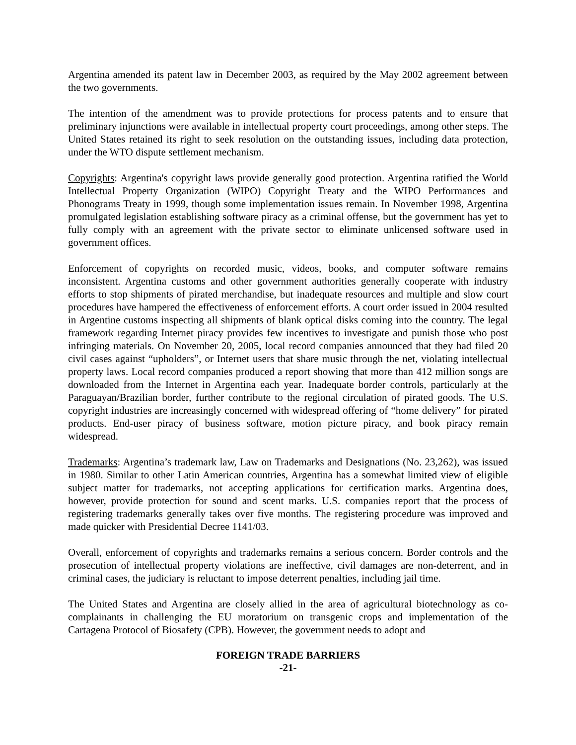Argentina amended its patent law in December 2003, as required by the May 2002 agreement between the two governments.
The intention of the amendment was to provide protections for process patents and to ensure that preliminary injunctions were available in intellectual property court proceedings, among other steps. The United States retained its right to seek resolution on the outstanding issues, including data protection, under the WTO dispute settlement mechanism.
Copyrights: Argentina's copyright laws provide generally good protection. Argentina ratified the World Intellectual Property Organization (WIPO) Copyright Treaty and the WIPO Performances and Phonograms Treaty in 1999, though some implementation issues remain. In November 1998, Argentina promulgated legislation establishing software piracy as a criminal offense, but the government has yet to fully comply with an agreement with the private sector to eliminate unlicensed software used in government offices.
Enforcement of copyrights on recorded music, videos, books, and computer software remains inconsistent. Argentina customs and other government authorities generally cooperate with industry efforts to stop shipments of pirated merchandise, but inadequate resources and multiple and slow court procedures have hampered the effectiveness of enforcement efforts. A court order issued in 2004 resulted in Argentine customs inspecting all shipments of blank optical disks coming into the country. The legal framework regarding Internet piracy provides few incentives to investigate and punish those who post infringing materials. On November 20, 2005, local record companies announced that they had filed 20 civil cases against “upholders”, or Internet users that share music through the net, violating intellectual property laws. Local record companies produced a report showing that more than 412 million songs are downloaded from the Internet in Argentina each year. Inadequate border controls, particularly at the Paraguayan/Brazilian border, further contribute to the regional circulation of pirated goods. The U.S. copyright industries are increasingly concerned with widespread offering of “home delivery” for pirated products. End-user piracy of business software, motion picture piracy, and book piracy remain widespread.
Trademarks: Argentina’s trademark law, Law on Trademarks and Designations (No. 23,262), was issued in 1980. Similar to other Latin American countries, Argentina has a somewhat limited view of eligible subject matter for trademarks, not accepting applications for certification marks. Argentina does, however, provide protection for sound and scent marks. U.S. companies report that the process of registering trademarks generally takes over five months. The registering procedure was improved and made quicker with Presidential Decree 1141/03.
Overall, enforcement of copyrights and trademarks remains a serious concern. Border controls and the prosecution of intellectual property violations are ineffective, civil damages are non-deterrent, and in criminal cases, the judiciary is reluctant to impose deterrent penalties, including jail time.
The United States and Argentina are closely allied in the area of agricultural biotechnology as co-complainants in challenging the EU moratorium on transgenic crops and implementation of the Cartagena Protocol of Biosafety (CPB). However, the government needs to adopt and
FOREIGN TRADE BARRIERS
-21-